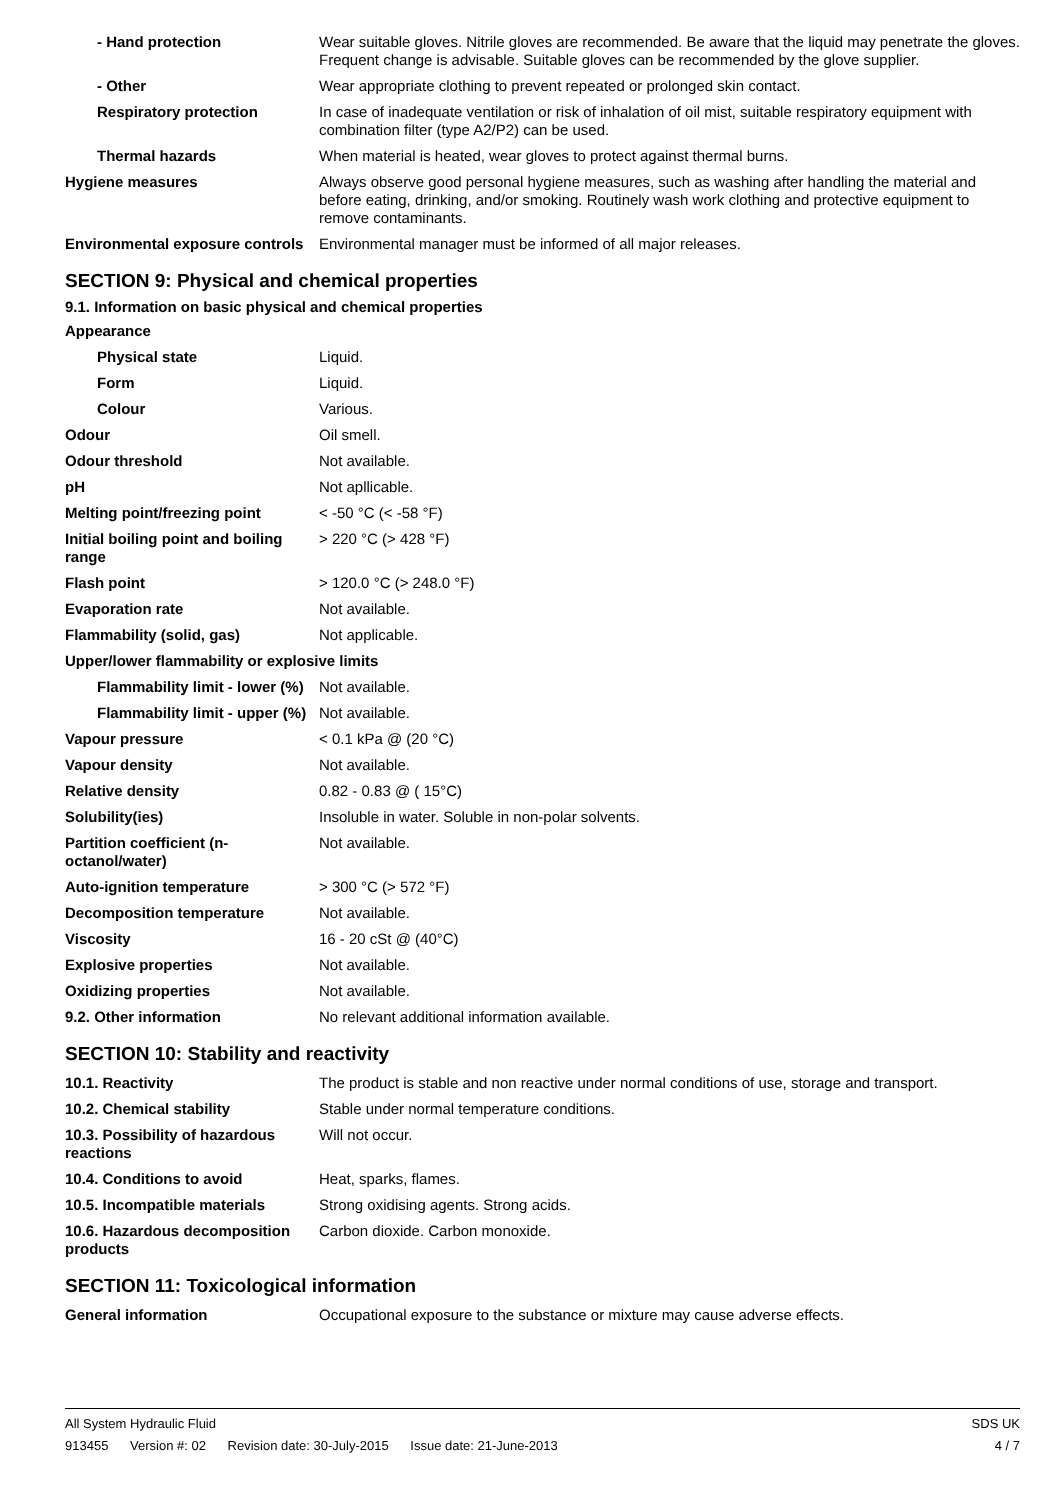| - Hand protection | Wear suitable gloves. Nitrile gloves are recommended. Be aware that the liquid may penetrate the gloves. Frequent change is advisable. Suitable gloves can be recommended by the glove supplier. |
| - Other | Wear appropriate clothing to prevent repeated or prolonged skin contact. |
| Respiratory protection | In case of inadequate ventilation or risk of inhalation of oil mist, suitable respiratory equipment with combination filter (type A2/P2) can be used. |
| Thermal hazards | When material is heated, wear gloves to protect against thermal burns. |
| Hygiene measures | Always observe good personal hygiene measures, such as washing after handling the material and before eating, drinking, and/or smoking. Routinely wash work clothing and protective equipment to remove contaminants. |
| Environmental exposure controls | Environmental manager must be informed of all major releases. |
SECTION 9: Physical and chemical properties
9.1. Information on basic physical and chemical properties
| Appearance | |
| Physical state | Liquid. |
| Form | Liquid. |
| Colour | Various. |
| Odour | Oil smell. |
| Odour threshold | Not available. |
| pH | Not apllicable. |
| Melting point/freezing point | < -50 °C (< -58 °F) |
| Initial boiling point and boiling range | > 220 °C (> 428 °F) |
| Flash point | > 120.0 °C (> 248.0 °F) |
| Evaporation rate | Not available. |
| Flammability (solid, gas) | Not applicable. |
| Upper/lower flammability or explosive limits | |
| Flammability limit - lower (%) | Not available. |
| Flammability limit - upper (%) | Not available. |
| Vapour pressure | < 0.1 kPa @ (20 °C) |
| Vapour density | Not available. |
| Relative density | 0.82 - 0.83 @ ( 15°C) |
| Solubility(ies) | Insoluble in water. Soluble in non-polar solvents. |
| Partition coefficient (n-octanol/water) | Not available. |
| Auto-ignition temperature | > 300 °C (> 572 °F) |
| Decomposition temperature | Not available. |
| Viscosity | 16 - 20 cSt @ (40°C) |
| Explosive properties | Not available. |
| Oxidizing properties | Not available. |
| 9.2. Other information | No relevant additional information available. |
SECTION 10: Stability and reactivity
| 10.1. Reactivity | The product is stable and non reactive under normal conditions of use, storage and transport. |
| 10.2. Chemical stability | Stable under normal temperature conditions. |
| 10.3. Possibility of hazardous reactions | Will not occur. |
| 10.4. Conditions to avoid | Heat, sparks, flames. |
| 10.5. Incompatible materials | Strong oxidising agents. Strong acids. |
| 10.6. Hazardous decomposition products | Carbon dioxide. Carbon monoxide. |
SECTION 11: Toxicological information
| General information | Occupational exposure to the substance or mixture may cause adverse effects. |
All System Hydraulic Fluid SDS UK
913455 Version #: 02 Revision date: 30-July-2015 Issue date: 21-June-2013
4 / 7